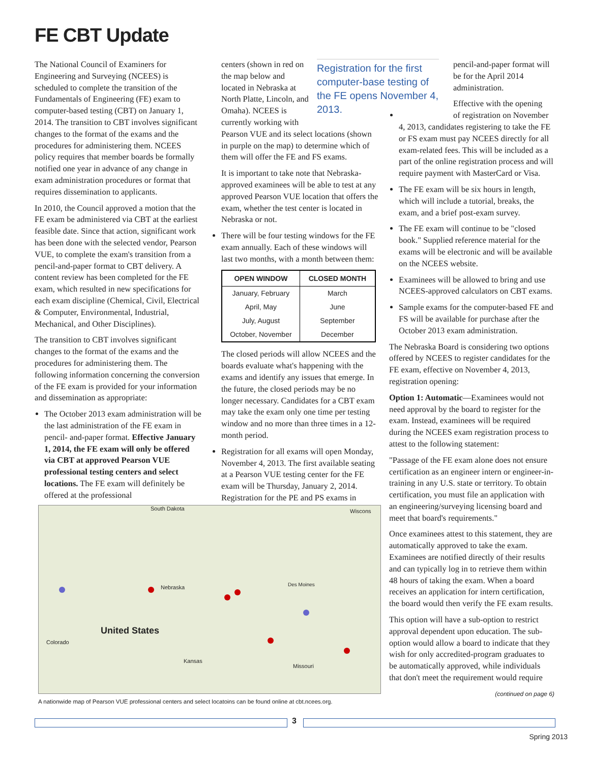FE CBT Update
The National Council of Examiners for Engineering and Surveying (NCEES) is scheduled to complete the transition of the Fundamentals of Engineering (FE) exam to computer-based testing (CBT) on January 1, 2014. The transition to CBT involves significant changes to the format of the exams and the procedures for administering them. NCEES policy requires that member boards be formally notified one year in advance of any change in exam administration procedures or format that requires dissemination to applicants.
In 2010, the Council approved a motion that the FE exam be administered via CBT at the earliest feasible date. Since that action, significant work has been done with the selected vendor, Pearson VUE, to complete the exam's transition from a pencil-and-paper format to CBT delivery. A content review has been completed for the FE exam, which resulted in new specifications for each exam discipline (Chemical, Civil, Electrical & Computer, Environmental, Industrial, Mechanical, and Other Disciplines).
The transition to CBT involves significant changes to the format of the exams and the procedures for administering them. The following information concerning the conversion of the FE exam is provided for your information and dissemination as appropriate:
The October 2013 exam administration will be the last administration of the FE exam in pencil- and-paper format. Effective January 1, 2014, the FE exam will only be offered via CBT at approved Pearson VUE professional testing centers and select locations. The FE exam will definitely be offered at the professional
Registration for the first computer-base testing of the FE opens November 4, 2013.
centers (shown in red on the map below and located in Nebraska at North Platte, Lincoln, and Omaha). NCEES is currently working with Pearson VUE and its select locations (shown in purple on the map) to determine which of them will offer the FE and FS exams.
It is important to take note that Nebraska-approved examinees will be able to test at any approved Pearson VUE location that offers the exam, whether the test center is located in Nebraska or not.
There will be four testing windows for the FE exam annually. Each of these windows will last two months, with a month between them:
| OPEN WINDOW | CLOSED MONTH |
| --- | --- |
| January, February | March |
| April, May | June |
| July, August | September |
| October, November | December |
The closed periods will allow NCEES and the boards evaluate what's happening with the exams and identify any issues that emerge. In the future, the closed periods may be no longer necessary. Candidates for a CBT exam may take the exam only one time per testing window and no more than three times in a 12-month period.
Registration for all exams will open Monday, November 4, 2013. The first available seating at a Pearson VUE testing center for the FE exam will be Thursday, January 2, 2014. Registration for the PE and PS exams in
pencil-and-paper format will be for the April 2014 administration.
Effective with the opening of registration on November 4, 2013, candidates registering to take the FE or FS exam must pay NCEES directly for all exam-related fees. This will be included as a part of the online registration process and will require payment with MasterCard or Visa.
The FE exam will be six hours in length, which will include a tutorial, breaks, the exam, and a brief post-exam survey.
The FE exam will continue to be "closed book." Supplied reference material for the exams will be electronic and will be available on the NCEES website.
Examinees will be allowed to bring and use NCEES-approved calculators on CBT exams.
Sample exams for the computer-based FE and FS will be available for purchase after the October 2013 exam administration.
The Nebraska Board is considering two options offered by NCEES to register candidates for the FE exam, effective on November 4, 2013, registration opening:
Option 1: Automatic—Examinees would not need approval by the board to register for the exam. Instead, examinees will be required during the NCEES exam registration process to attest to the following statement:
"Passage of the FE exam alone does not ensure certification as an engineer intern or engineer-in-training in any U.S. state or territory. To obtain certification, you must file an application with an engineering/surveying licensing board and meet that board's requirements."
Once examinees attest to this statement, they are automatically approved to take the exam. Examinees are notified directly of their results and can typically log in to retrieve them within 48 hours of taking the exam. When a board receives an application for intern certification, the board would then verify the FE exam results.
This option will have a sub-option to restrict approval dependent upon education. The sub-option would allow a board to indicate that they wish for only accredited-program graduates to be automatically approved, while individuals that don't meet the requirement would require
(continued on page 6)
South Dakota
Nebraska
United States
Kansas
Colorado
Des Moines
Missouri
Wiscons
A nationwide map of Pearson VUE professional centers and select locatoins can be found online at cbt.ncees.org.
3
Spring 2013